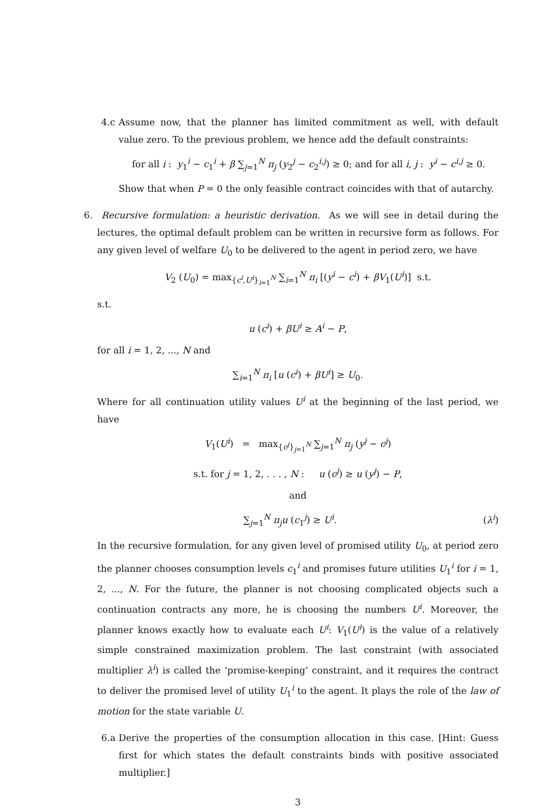4.c Assume now, that the planner has limited commitment as well, with default value zero. To the previous problem, we hence add the default constraints:
for all i : y<sub>1</sub><sup>i</sup> − c<sub>1</sub><sup>i</sup> + β ∑<sub>j=1</sub><sup>N</sup> π<sub>j</sub> (y<sub>2</sub><sup>j</sup> − c<sub>2</sub><sup>i,j</sup>) ≥ 0; and for all i, j : y<sup>i</sup> − c<sup>i,j</sup> ≥ 0.
Show that when P = 0 the only feasible contract coincides with that of autarchy.
6. Recursive formulation: a heuristic derivation. As we will see in detail during the lectures, the optimal default problem can be written in recursive form as follows. For any given level of welfare U<sub>0</sub> to be delivered to the agent in period zero, we have
V<sub>2</sub> (U<sub>0</sub>) = max<sub>{c<sup>i</sup>,U<sup>i</sup>}<sub>i=1</sub><sup>N</sup></sub> ∑<sub>i=1</sub><sup>N</sup> π<sub>i</sub> [(y<sup>i</sup> − c<sup>i</sup>) + βV<sub>1</sub>(U<sup>i</sup>)] s.t.
s.t.
u (c<sup>i</sup>) + βU<sup>i</sup> ≥ A<sup>i</sup> − P,
for all i = 1, 2, ..., N and
∑<sub>i=1</sub><sup>N</sup> π<sub>i</sub> [u (c<sup>i</sup>) + βU<sup>i</sup>] ≥ U<sub>0</sub>.
Where for all continuation utility values U<sup>i</sup> at the beginning of the last period, we have
V<sub>1</sub>(U<sup>i</sup>) = max<sub>{c<sup>j</sup>}<sub>j=1</sub><sup>N</sup></sub> ∑<sub>j=1</sub><sup>N</sup> π<sub>j</sub> (y<sup>j</sup> − c<sup>j</sup>)
s.t. for j = 1, 2, . . . , N : u (c<sup>j</sup>) ≥ u (y<sup>j</sup>) − P,
and
∑<sub>j=1</sub><sup>N</sup> π<sub>j</sub>u (c<sub>1</sub><sup>j</sup>) ≥ U<sup>i</sup>. (λ<sup>i</sup>)
In the recursive formulation, for any given level of promised utility U<sub>0</sub>, at period zero the planner chooses consumption levels c<sub>1</sub><sup>i</sup> and promises future utilities U<sub>1</sub><sup>i</sup> for i = 1, 2, ..., N. For the future, the planner is not choosing complicated objects such a continuation contracts any more, he is choosing the numbers U<sup>i</sup>. Moreover, the planner knows exactly how to evaluate each U<sup>i</sup>: V<sub>1</sub>(U<sup>i</sup>) is the value of a relatively simple constrained maximization problem. The last constraint (with associated multiplier λ<sup>i</sup>) is called the ‘promise-keeping’ constraint, and it requires the contract to deliver the promised level of utility U<sub>1</sub><sup>i</sup> to the agent. It plays the role of the law of motion for the state variable U.
6.a Derive the properties of the consumption allocation in this case. [Hint: Guess first for which states the default constraints binds with positive associated multiplier.]
3